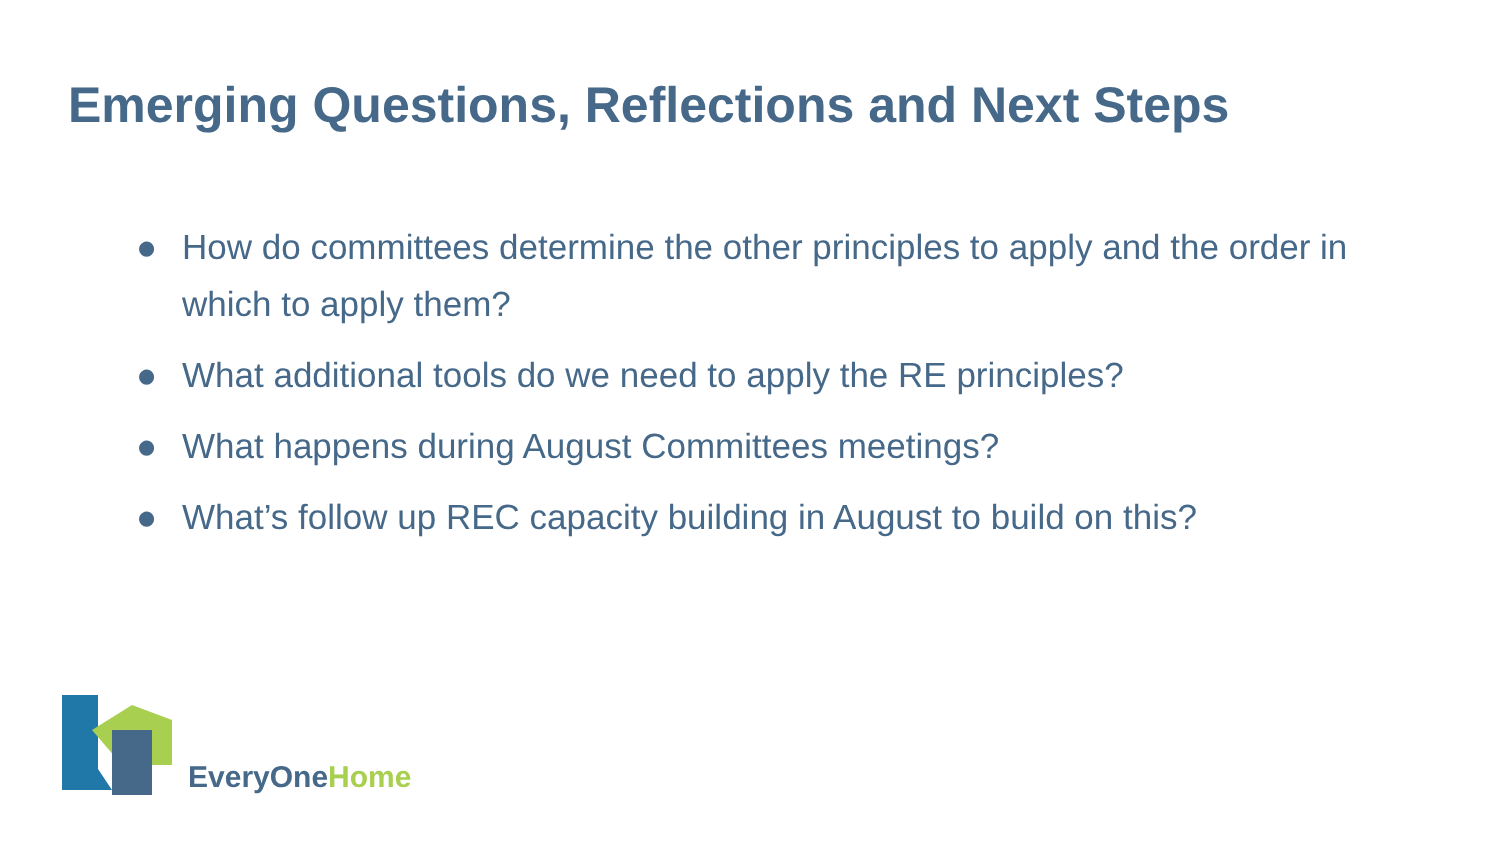Emerging Questions, Reflections and Next Steps
● How do committees determine the other principles to apply and the order in which to apply them?
● What additional tools do we need to apply the RE principles?
● What happens during August Committees meetings?
● What’s follow up REC capacity building in August to build on this?
EveryOne Home